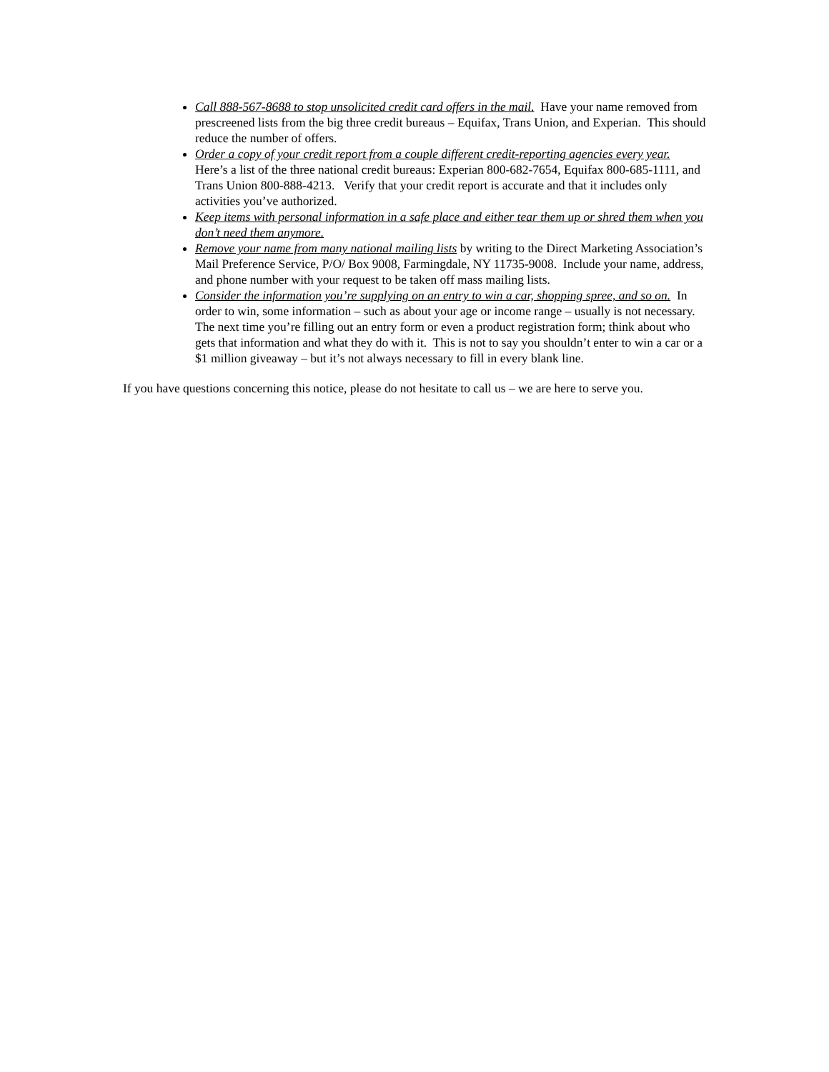Call 888-567-8688 to stop unsolicited credit card offers in the mail. Have your name removed from prescreened lists from the big three credit bureaus – Equifax, Trans Union, and Experian. This should reduce the number of offers.
Order a copy of your credit report from a couple different credit-reporting agencies every year. Here’s a list of the three national credit bureaus: Experian 800-682-7654, Equifax 800-685-1111, and Trans Union 800-888-4213. Verify that your credit report is accurate and that it includes only activities you’ve authorized.
Keep items with personal information in a safe place and either tear them up or shred them when you don’t need them anymore.
Remove your name from many national mailing lists by writing to the Direct Marketing Association’s Mail Preference Service, P/O/ Box 9008, Farmingdale, NY 11735-9008. Include your name, address, and phone number with your request to be taken off mass mailing lists.
Consider the information you’re supplying on an entry to win a car, shopping spree, and so on. In order to win, some information – such as about your age or income range – usually is not necessary. The next time you’re filling out an entry form or even a product registration form; think about who gets that information and what they do with it. This is not to say you shouldn’t enter to win a car or a $1 million giveaway – but it’s not always necessary to fill in every blank line.
If you have questions concerning this notice, please do not hesitate to call us – we are here to serve you.